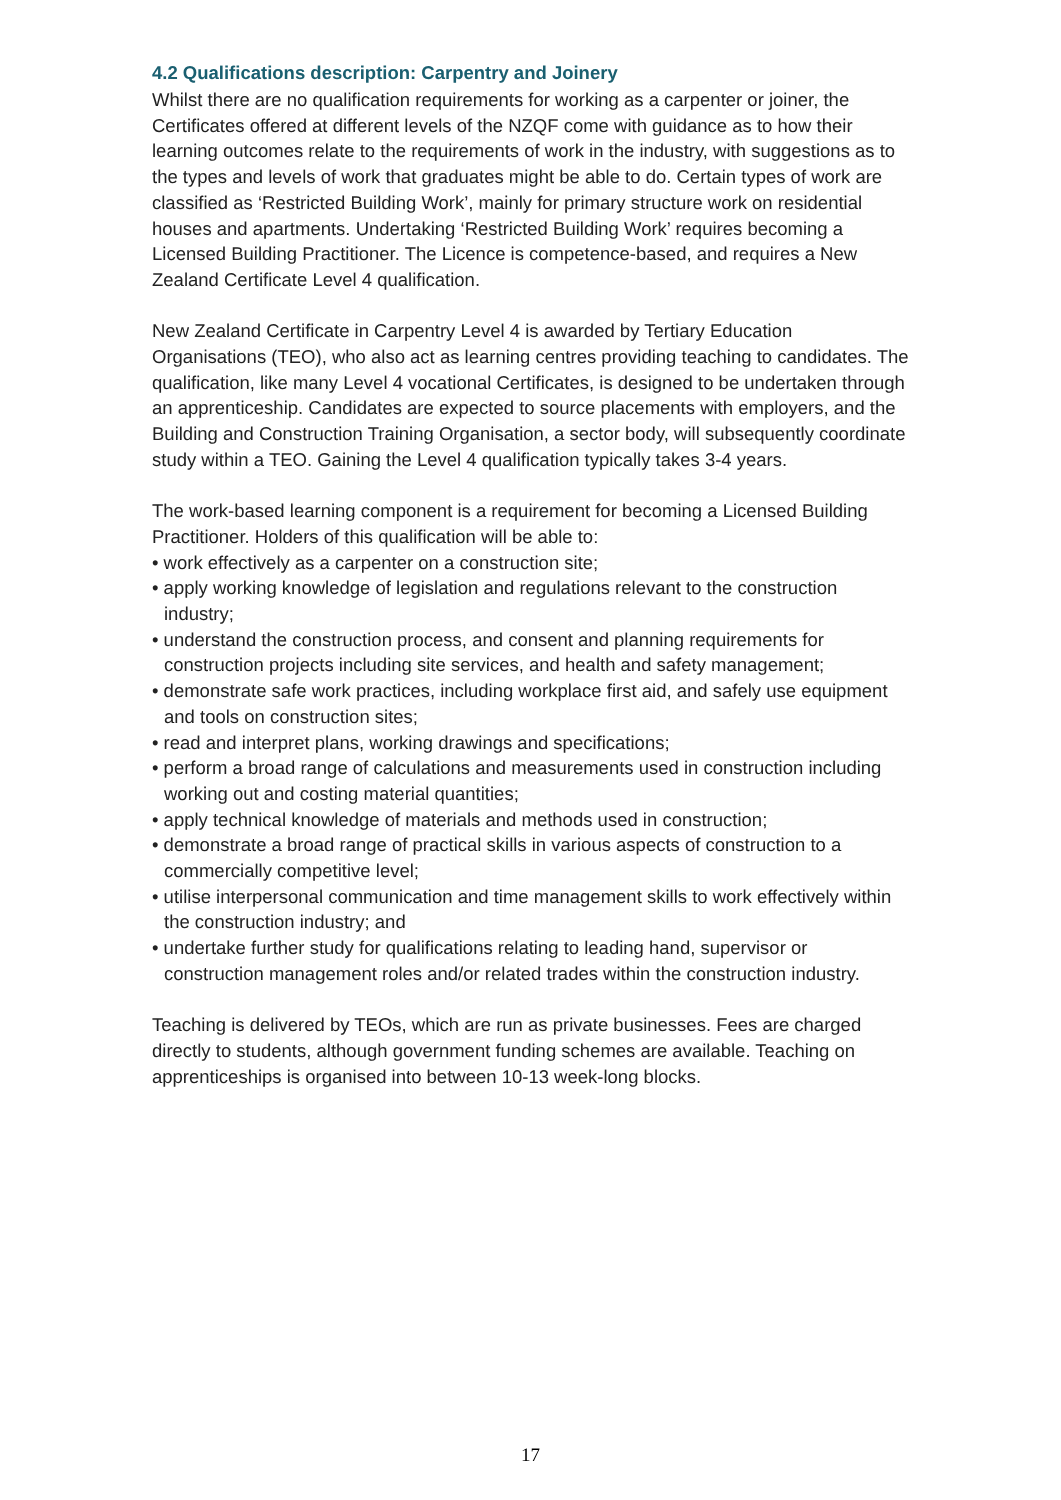4.2 Qualifications description: Carpentry and Joinery
Whilst there are no qualification requirements for working as a carpenter or joiner, the Certificates offered at different levels of the NZQF come with guidance as to how their learning outcomes relate to the requirements of work in the industry, with suggestions as to the types and levels of work that graduates might be able to do. Certain types of work are classified as ‘Restricted Building Work’, mainly for primary structure work on residential houses and apartments. Undertaking ‘Restricted Building Work’ requires becoming a Licensed Building Practitioner. The Licence is competence-based, and requires a New Zealand Certificate Level 4 qualification.
New Zealand Certificate in Carpentry Level 4 is awarded by Tertiary Education Organisations (TEO), who also act as learning centres providing teaching to candidates. The qualification, like many Level 4 vocational Certificates, is designed to be undertaken through an apprenticeship. Candidates are expected to source placements with employers, and the Building and Construction Training Organisation, a sector body, will subsequently coordinate study within a TEO. Gaining the Level 4 qualification typically takes 3-4 years.
The work-based learning component is a requirement for becoming a Licensed Building Practitioner. Holders of this qualification will be able to:
• work effectively as a carpenter on a construction site;
• apply working knowledge of legislation and regulations relevant to the construction industry;
• understand the construction process, and consent and planning requirements for construction projects including site services, and health and safety management;
• demonstrate safe work practices, including workplace first aid, and safely use equipment and tools on construction sites;
• read and interpret plans, working drawings and specifications;
• perform a broad range of calculations and measurements used in construction including working out and costing material quantities;
• apply technical knowledge of materials and methods used in construction;
• demonstrate a broad range of practical skills in various aspects of construction to a commercially competitive level;
• utilise interpersonal communication and time management skills to work effectively within the construction industry; and
• undertake further study for qualifications relating to leading hand, supervisor or construction management roles and/or related trades within the construction industry.
Teaching is delivered by TEOs, which are run as private businesses. Fees are charged directly to students, although government funding schemes are available. Teaching on apprenticeships is organised into between 10-13 week-long blocks.
17